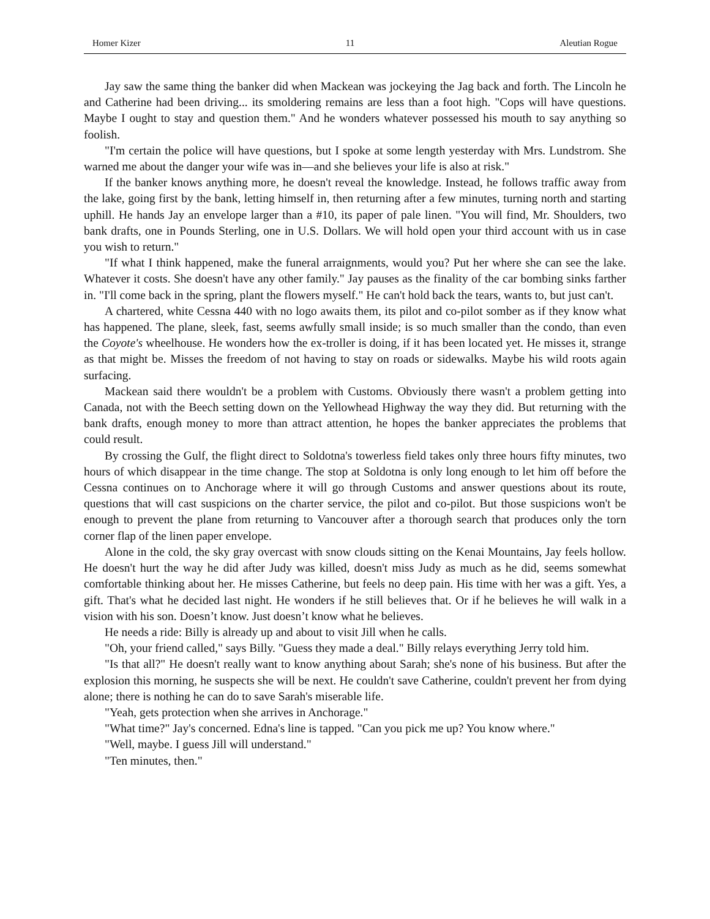Homer Kizer 11 Aleutian Rogue
Jay saw the same thing the banker did when Mackean was jockeying the Jag back and forth. The Lincoln he and Catherine had been driving... its smoldering remains are less than a foot high. "Cops will have questions. Maybe I ought to stay and question them." And he wonders whatever possessed his mouth to say anything so foolish.
"I'm certain the police will have questions, but I spoke at some length yesterday with Mrs. Lundstrom. She warned me about the danger your wife was in—and she believes your life is also at risk."
If the banker knows anything more, he doesn't reveal the knowledge. Instead, he follows traffic away from the lake, going first by the bank, letting himself in, then returning after a few minutes, turning north and starting uphill. He hands Jay an envelope larger than a #10, its paper of pale linen. "You will find, Mr. Shoulders, two bank drafts, one in Pounds Sterling, one in U.S. Dollars. We will hold open your third account with us in case you wish to return."
"If what I think happened, make the funeral arraignments, would you? Put her where she can see the lake. Whatever it costs. She doesn't have any other family." Jay pauses as the finality of the car bombing sinks farther in. "I'll come back in the spring, plant the flowers myself." He can't hold back the tears, wants to, but just can't.
A chartered, white Cessna 440 with no logo awaits them, its pilot and co-pilot somber as if they know what has happened. The plane, sleek, fast, seems awfully small inside; is so much smaller than the condo, than even the Coyote's wheelhouse. He wonders how the ex-troller is doing, if it has been located yet. He misses it, strange as that might be. Misses the freedom of not having to stay on roads or sidewalks. Maybe his wild roots again surfacing.
Mackean said there wouldn't be a problem with Customs. Obviously there wasn't a problem getting into Canada, not with the Beech setting down on the Yellowhead Highway the way they did. But returning with the bank drafts, enough money to more than attract attention, he hopes the banker appreciates the problems that could result.
By crossing the Gulf, the flight direct to Soldotna's towerless field takes only three hours fifty minutes, two hours of which disappear in the time change. The stop at Soldotna is only long enough to let him off before the Cessna continues on to Anchorage where it will go through Customs and answer questions about its route, questions that will cast suspicions on the charter service, the pilot and co-pilot. But those suspicions won't be enough to prevent the plane from returning to Vancouver after a thorough search that produces only the torn corner flap of the linen paper envelope.
Alone in the cold, the sky gray overcast with snow clouds sitting on the Kenai Mountains, Jay feels hollow. He doesn't hurt the way he did after Judy was killed, doesn't miss Judy as much as he did, seems somewhat comfortable thinking about her. He misses Catherine, but feels no deep pain. His time with her was a gift. Yes, a gift. That's what he decided last night. He wonders if he still believes that. Or if he believes he will walk in a vision with his son. Doesn’t know. Just doesn’t know what he believes.
He needs a ride: Billy is already up and about to visit Jill when he calls.
"Oh, your friend called," says Billy. "Guess they made a deal." Billy relays everything Jerry told him.
"Is that all?" He doesn't really want to know anything about Sarah; she's none of his business. But after the explosion this morning, he suspects she will be next. He couldn't save Catherine, couldn't prevent her from dying alone; there is nothing he can do to save Sarah's miserable life.
"Yeah, gets protection when she arrives in Anchorage."
"What time?" Jay's concerned. Edna's line is tapped. "Can you pick me up? You know where."
"Well, maybe. I guess Jill will understand."
"Ten minutes, then."